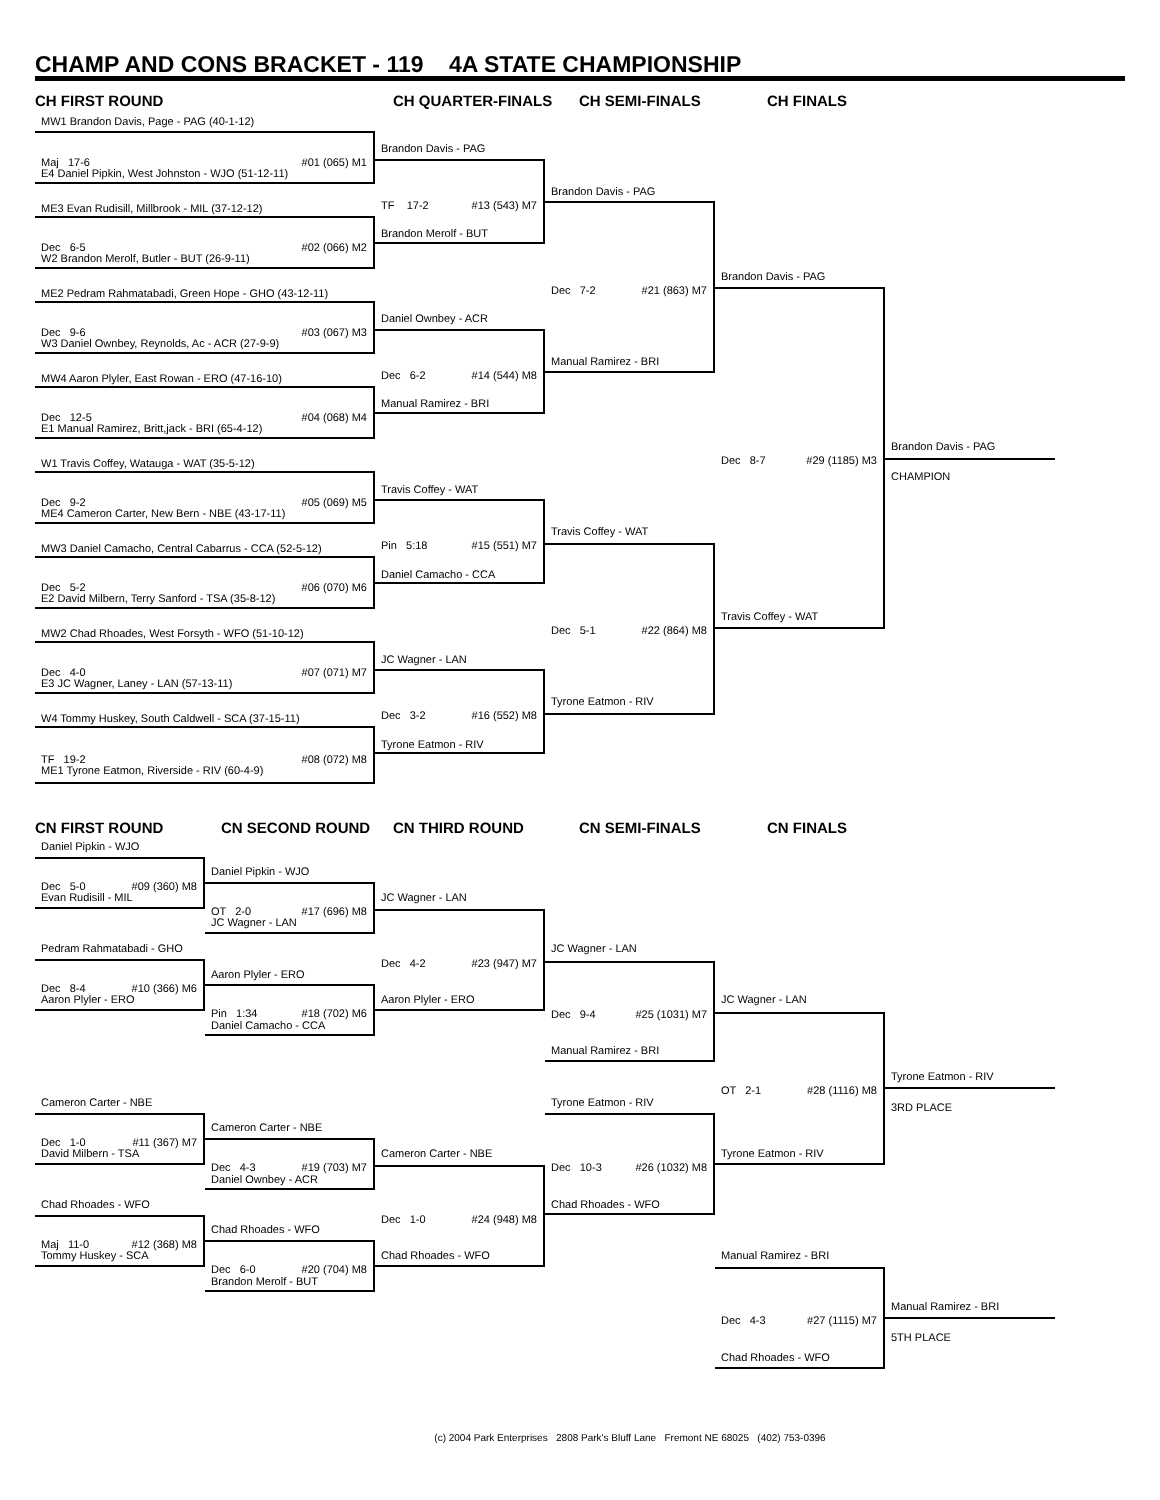CHAMP AND CONS BRACKET - 119 4A STATE CHAMPIONSHIP
CH FIRST ROUND
CH QUARTER-FINALS
CH SEMI-FINALS
CH FINALS
MW1 Brandon Davis, Page - PAG (40-1-12)
Brandon Davis - PAG
Maj 17-6 #01 (065) M1
E4 Daniel Pipkin, West Johnston - WJO (51-12-11)
Brandon Davis - PAG
TF 17-2 #13 (543) M7
ME3 Evan Rudisill, Millbrook - MIL (37-12-12)
Brandon Merolf - BUT
Dec 6-5 #02 (066) M2
W2 Brandon Merolf, Butler - BUT (26-9-11)
Brandon Davis - PAG
Dec 7-2 #21 (863) M7
ME2 Pedram Rahmatabadi, Green Hope - GHO (43-12-11)
Daniel Ownbey - ACR
Dec 9-6 #03 (067) M3
W3 Daniel Ownbey, Reynolds, Ac - ACR (27-9-9)
Manual Ramirez - BRI
Dec 6-2 #14 (544) M8
MW4 Aaron Plyler, East Rowan - ERO (47-16-10)
Manual Ramirez - BRI
Dec 12-5 #04 (068) M4
E1 Manual Ramirez, Britt,jack - BRI (65-4-12)
Brandon Davis - PAG
Dec 8-7 #29 (1185) M3
W1 Travis Coffey, Watauga - WAT (35-5-12)
CHAMPION
Travis Coffey - WAT
Dec 9-2 #05 (069) M5
ME4 Cameron Carter, New Bern - NBE (43-17-11)
Travis Coffey - WAT
Pin 5:18 #15 (551) M7
MW3 Daniel Camacho, Central Cabarrus - CCA (52-5-12)
Daniel Camacho - CCA
Dec 5-2 #06 (070) M6
E2 David Milbern, Terry Sanford - TSA (35-8-12)
Travis Coffey - WAT
Dec 5-1 #22 (864) M8
MW2 Chad Rhoades, West Forsyth - WFO (51-10-12)
JC Wagner - LAN
Dec 4-0 #07 (071) M7
E3 JC Wagner, Laney - LAN (57-13-11)
Tyrone Eatmon - RIV
Dec 3-2 #16 (552) M8
W4 Tommy Huskey, South Caldwell - SCA (37-15-11)
Tyrone Eatmon - RIV
TF 19-2 #08 (072) M8
ME1 Tyrone Eatmon, Riverside - RIV (60-4-9)
CN FIRST ROUND
CN SECOND ROUND
CN THIRD ROUND
CN SEMI-FINALS
CN FINALS
Daniel Pipkin - WJO
Daniel Pipkin - WJO
Dec 5-0 #09 (360) M8
Evan Rudisill - MIL
JC Wagner - LAN
OT 2-0 #17 (696) M8
JC Wagner - LAN
Pedram Rahmatabadi - GHO
JC Wagner - LAN
Dec 4-2 #23 (947) M7
Aaron Plyler - ERO
Dec 8-4 #10 (366) M6
Aaron Plyler - ERO
Aaron Plyler - ERO
JC Wagner - LAN
Pin 1:34 #18 (702) M6
Dec 9-4 #25 (1031) M7
Daniel Camacho - CCA
Manual Ramirez - BRI
Tyrone Eatmon - RIV
OT 2-1 #28 (1116) M8
Cameron Carter - NBE
Tyrone Eatmon - RIV
3RD PLACE
Cameron Carter - NBE
Dec 1-0 #11 (367) M7
David Milbern - TSA
Cameron Carter - NBE
Tyrone Eatmon - RIV
Dec 4-3 #19 (703) M7
Dec 10-3 #26 (1032) M8
Daniel Ownbey - ACR
Chad Rhoades - WFO
Chad Rhoades - WFO
Dec 1-0 #24 (948) M8
Chad Rhoades - WFO
Maj 11-0 #12 (368) M8
Tommy Huskey - SCA
Chad Rhoades - WFO
Manual Ramirez - BRI
Dec 6-0 #20 (704) M8
Brandon Merolf - BUT
Manual Ramirez - BRI
Dec 4-3 #27 (1115) M7
5TH PLACE
Chad Rhoades - WFO
(c) 2004 Park Enterprises 2808 Park's Bluff Lane Fremont NE 68025 (402) 753-0396